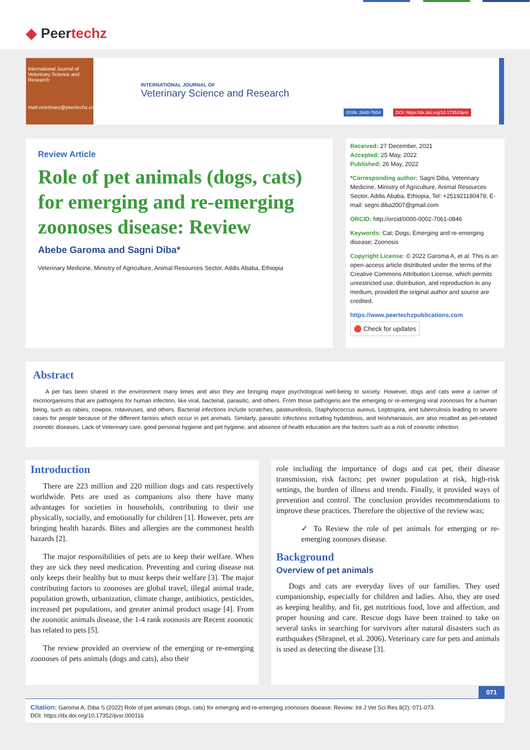◆ Peertechz
International Journal of Veterinary Science and Research
mail.veterinary@peertechz.com
INTERNATIONAL JOURNAL OF
Veterinary Science and Research
ISSN: 2640-7604 DOI: https://dx.doi.org/10.17352/ijvsr
Review Article
Role of pet animals (dogs, cats) for emerging and re-emerging zoonoses disease: Review
Abebe Garoma and Sagni Diba*
Veterinary Medicine, Ministry of Agriculture, Animal Resources Sector, Addis Ababa, Ethiopia
Received: 27 December, 2021
Accepted: 25 May, 2022
Published: 26 May, 2022
*Corresponding author: Sagni Diba, Veterinary Medicine, Ministry of Agriculture, Animal Resources Sector, Addis Ababa, Ethiopia, Tel: +251921180478; E-mail: segni.diba2007@gmail.com
ORCID: http://orcid/0000-0002-7061-0846
Keywords: Cat; Dogs; Emerging and re-emerging disease; Zoonosis
Copyright License: © 2022 Garoma A, et al. This is an open-access article distributed under the terms of the Creative Commons Attribution License, which permits unrestricted use, distribution, and reproduction in any medium, provided the original author and source are credited.
https://www.peertechzpublications.com
🔴 Check for updates
Abstract
A pet has been shared in the environment many times and also they are bringing major psychological well-being to society. However, dogs and cats were a carrier of microorganisms that are pathogens for human infection, like viral, bacterial, parasitic, and others. From those pathogens are the emerging or re-emerging viral zoonoses for a human being, such as rabies, cowpox, rotaviruses, and others. Bacterial infections include scratches, pasteurellosis, Staphylococcus aureus, Leptospira, and tuberculosis leading to severe cases for people because of the different factors which occur in pet animals. Similarly, parasitic infections including hydatidosis, and leishmaniasis, are also recalled as pet-related zoonotic diseases. Lack of Veterinary care, good personal hygiene and pet hygiene, and absence of health education are the factors such as a risk of zoonotic infection.
Introduction
There are 223 million and 220 million dogs and cats respectively worldwide. Pets are used as companions also there have many advantages for societies in households, contributing to their use physically, socially, and emotionally for children [1]. However, pets are bringing health hazards. Bites and allergies are the commonest health hazards [2].
The major responsibilities of pets are to keep their welfare. When they are sick they need medication. Preventing and curing disease not only keeps their healthy but to must keeps their welfare [3]. The major contributing factors to zoonoses are global travel, illegal animal trade, population growth, urbanization, climate change, antibiotics, pesticides, increased pet populations, and greater animal product usage [4]. From the zoonotic animals disease, the 1-4 rank zoonosis are Recent zoonotic has related to pets [5].
The review provided an overview of the emerging or re-emerging zoonoses of pets animals (dogs and cats), also their
role including the importance of dogs and cat pet, their disease transmission, risk factors; pet owner population at risk, high-risk settings, the burden of illness and trends. Finally, it provided ways of prevention and control. The conclusion provides recommendations to improve these practices. Therefore the objective of the review was;
✓ To Review the role of pet animals for emerging or re-emerging zoonoses disease.
Background
Overview of pet animals
Dogs and cats are everyday lives of our families. They used companionship, especially for children and ladies. Also, they are used as keeping healthy, and fit, get nutritious food, love and affection, and proper housing and care. Rescue dogs have been trained to take on several tasks in searching for survivors after natural disasters such as earthquakes (Shrapnel, et al. 2006). Veterinary care for pets and animals is used as detecting the disease [3].
071
Citation: Garoma A, Diba S (2022) Role of pet animals (dogs, cats) for emerging and re-emerging zoonoses disease: Review. Int J Vet Sci Res 8(2): 071-073.
DOI: https://dx.doi.org/10.17352/ijvsr.000116